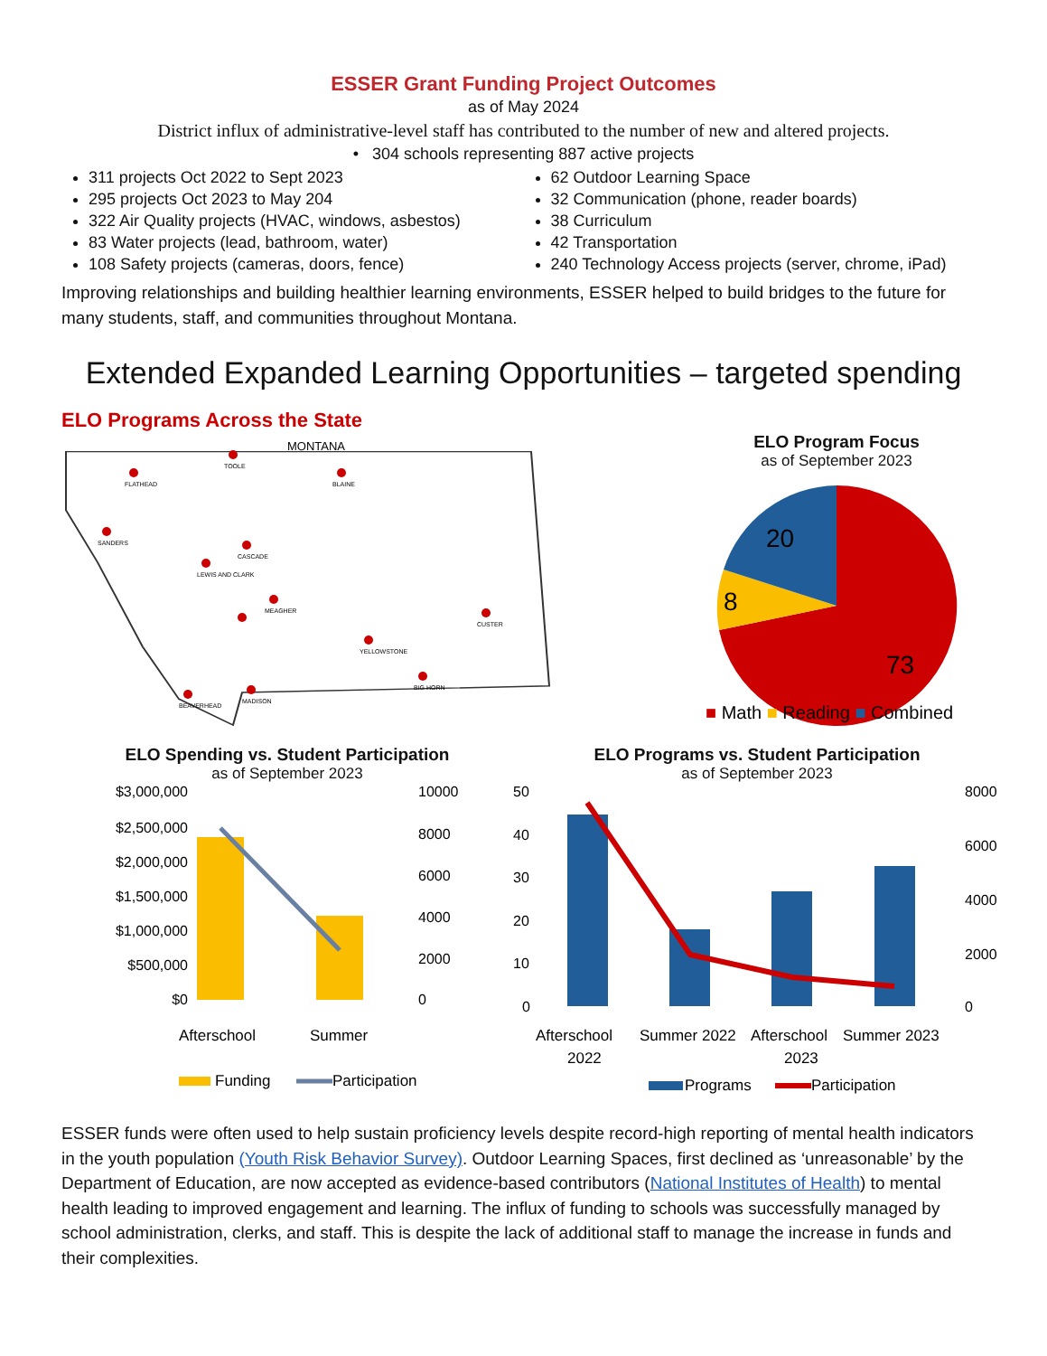ESSER Grant Funding Project Outcomes
as of May 2024
District influx of administrative-level staff has contributed to the number of new and altered projects.
• 304 schools representing 887 active projects
311 projects Oct 2022 to Sept 2023
295 projects Oct 2023 to May 204
322 Air Quality projects (HVAC, windows, asbestos)
83 Water projects (lead, bathroom, water)
108 Safety projects (cameras, doors, fence)
62 Outdoor Learning Space
32 Communication (phone, reader boards)
38 Curriculum
42 Transportation
240 Technology Access projects (server, chrome, iPad)
Improving relationships and building healthier learning environments, ESSER helped to build bridges to the future for many students, staff, and communities throughout Montana.
Extended Expanded Learning Opportunities – targeted spending
ELO Programs Across the State
MONTANA
FLATHEAD
TOOLE
BLAINE
SANDERS
CASCADE
LEWIS AND CLARK
MEAGHER
YELLOWSTONE
CUSTER
BIG HORN
BEAVERHEAD
MADISON
ELO Program Focus
as of September 2023
73
8
20
■ Math ■ Reading ■ Combined
ELO Spending vs. Student Participation
as of September 2023
$3,000,000
$2,500,000
$2,000,000
$1,500,000
$1,000,000
$500,000
$0
10000
8000
6000
4000
2000
0
Afterschool
Summer
Funding
Participation
ELO Programs vs. Student Participation
as of September 2023
50
40
30
20
10
0
8000
6000
4000
2000
0
Afterschool
2022
Summer 2022
Afterschool
2023
Summer 2023
Programs
Participation
ESSER funds were often used to help sustain proficiency levels despite record-high reporting of mental health indicators in the youth population (Youth Risk Behavior Survey). Outdoor Learning Spaces, first declined as ‘unreasonable’ by the Department of Education, are now accepted as evidence-based contributors (National Institutes of Health) to mental health leading to improved engagement and learning. The influx of funding to schools was successfully managed by school administration, clerks, and staff. This is despite the lack of additional staff to manage the increase in funds and their complexities.